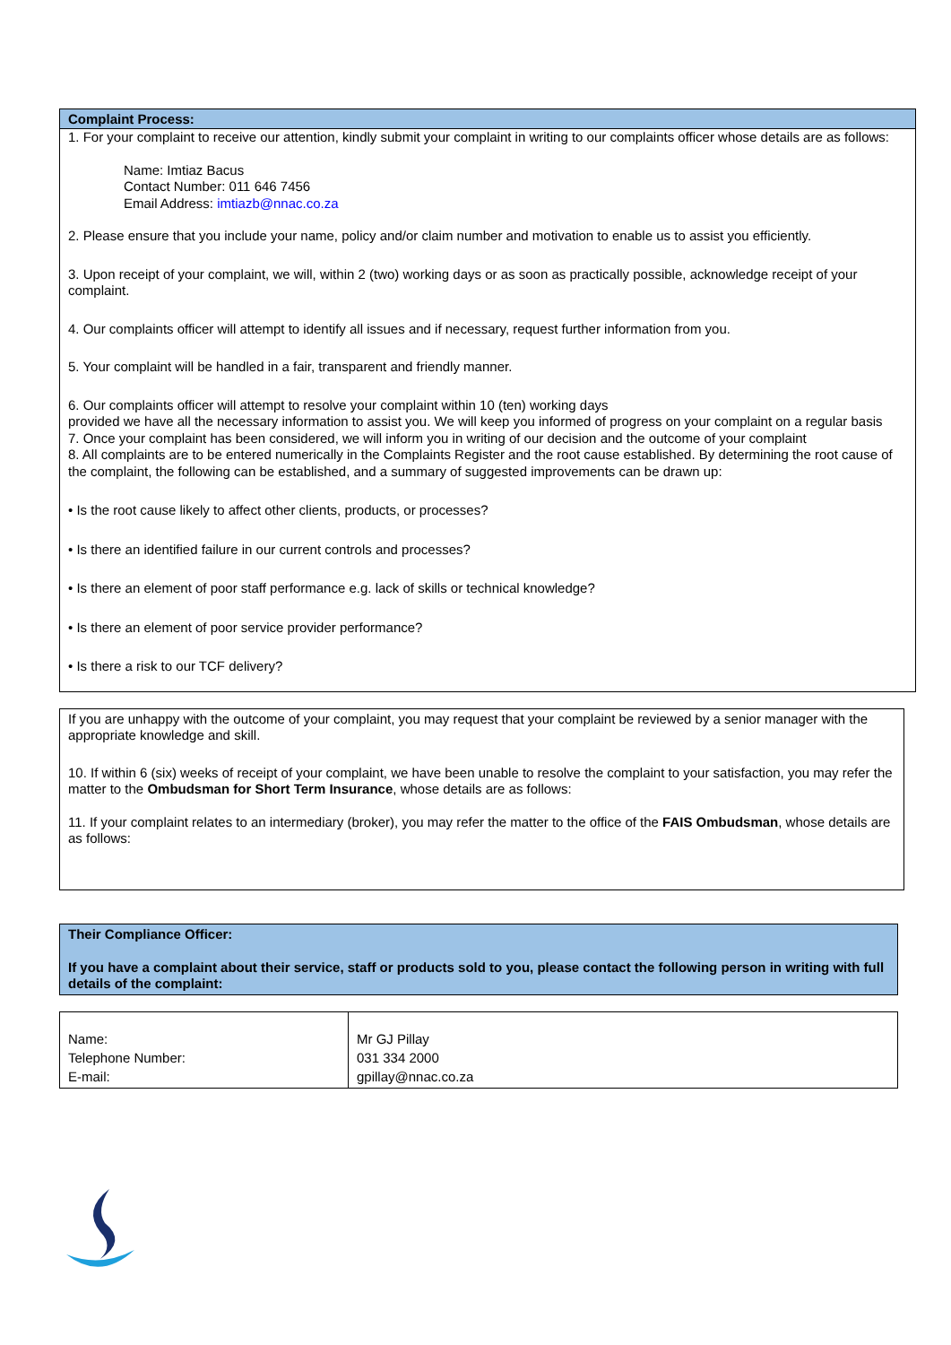Complaint Process:
1. For your complaint to receive our attention, kindly submit your complaint in writing to our complaints officer whose details are as follows:
Name: Imtiaz Bacus
Contact Number: 011 646 7456
Email Address: imtiazb@nnac.co.za
2. Please ensure that you include your name, policy and/or claim number and motivation to enable us to assist you efficiently.
3. Upon receipt of your complaint, we will, within 2 (two) working days or as soon as practically possible, acknowledge receipt of your complaint.
4. Our complaints officer will attempt to identify all issues and if necessary, request further information from you.
5. Your complaint will be handled in a fair, transparent and friendly manner.
6. Our complaints officer will attempt to resolve your complaint within 10 (ten) working days
provided we have all the necessary information to assist you. We will keep you informed of progress on your complaint on a regular basis
7. Once your complaint has been considered, we will inform you in writing of our decision and the outcome of your complaint
8. All complaints are to be entered numerically in the Complaints Register and the root cause established. By determining the root cause of the complaint, the following can be established, and a summary of suggested improvements can be drawn up:
• Is the root cause likely to affect other clients, products, or processes?
• Is there an identified failure in our current controls and processes?
• Is there an element of poor staff performance e.g. lack of skills or technical knowledge?
• Is there an element of poor service provider performance?
• Is there a risk to our TCF delivery?
If you are unhappy with the outcome of your complaint, you may request that your complaint be reviewed by a senior manager with the appropriate knowledge and skill.
10. If within 6 (six) weeks of receipt of your complaint, we have been unable to resolve the complaint to your satisfaction, you may refer the matter to the Ombudsman for Short Term Insurance, whose details are as follows:
11. If your complaint relates to an intermediary (broker), you may refer the matter to the office of the FAIS Ombudsman, whose details are as follows:
Their Compliance Officer:
If you have a complaint about their service, staff or products sold to you, please contact the following person in writing with full details of the complaint:
| Name: Telephone Number: E-mail: | Mr GJ Pillay 031 334 2000 gpillay@nnac.co.za |